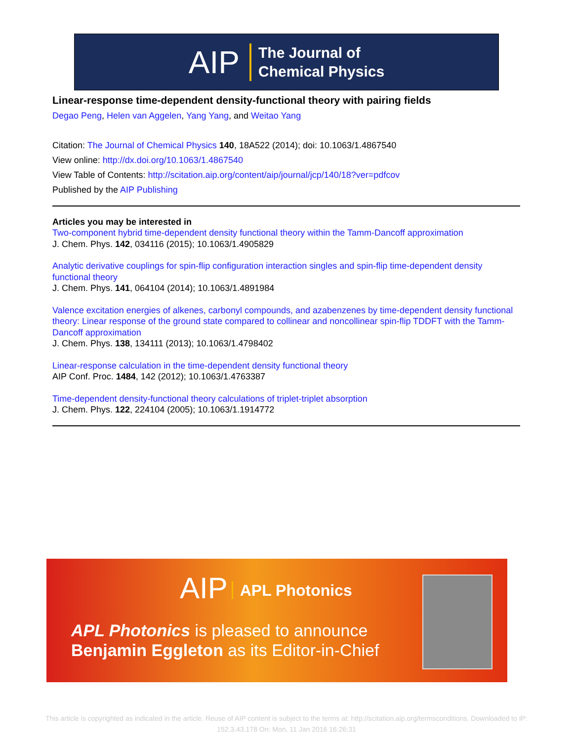AIP The Journal of
Chemical Physics
Linear-response time-dependent density-functional theory with pairing fields
Degao Peng, Helen van Aggelen, Yang Yang, and Weitao Yang
Citation: The Journal of Chemical Physics 140, 18A522 (2014); doi: 10.1063/1.4867540
View online: http://dx.doi.org/10.1063/1.4867540
View Table of Contents: http://scitation.aip.org/content/aip/journal/jcp/140/18?ver=pdfcov
Published by the AIP Publishing
Articles you may be interested in
Two-component hybrid time-dependent density functional theory within the Tamm-Dancoff approximation
J. Chem. Phys. 142, 034116 (2015); 10.1063/1.4905829
Analytic derivative couplings for spin-flip configuration interaction singles and spin-flip time-dependent density functional theory
J. Chem. Phys. 141, 064104 (2014); 10.1063/1.4891984
Valence excitation energies of alkenes, carbonyl compounds, and azabenzenes by time-dependent density functional theory: Linear response of the ground state compared to collinear and noncollinear spin-flip TDDFT with the Tamm-Dancoff approximation
J. Chem. Phys. 138, 134111 (2013); 10.1063/1.4798402
Linear-response calculation in the time-dependent density functional theory
AIP Conf. Proc. 1484, 142 (2012); 10.1063/1.4763387
Time-dependent density-functional theory calculations of triplet-triplet absorption
J. Chem. Phys. 122, 224104 (2005); 10.1063/1.1914772
AIP APL Photonics
APL Photonics is pleased to announce
Benjamin Eggleton as its Editor-in-Chief
This article is copyrighted as indicated in the article. Reuse of AIP content is subject to the terms at: http://scitation.aip.org/termsconditions. Downloaded to IP:
152.3.43.178 On: Mon, 11 Jan 2016 16:26:31